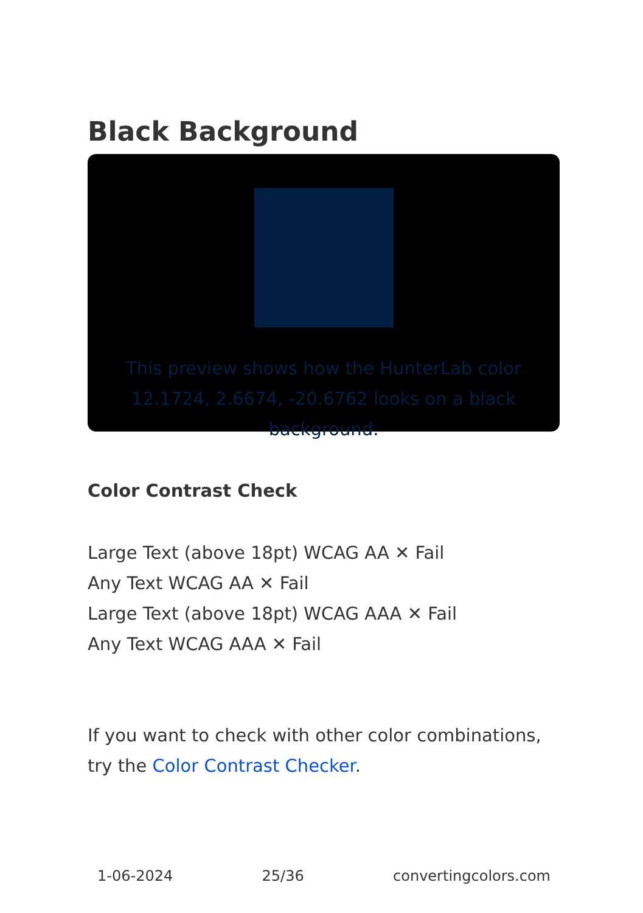Black Background
This preview shows how the HunterLab color 12.1724, 2.6674, -20.6762 looks on a black background.
Color Contrast Check
Large Text (above 18pt) WCAG AA ✕ Fail
Any Text WCAG AA ✕ Fail
Large Text (above 18pt) WCAG AAA ✕ Fail
Any Text WCAG AAA ✕ Fail
If you want to check with other color combinations, try the Color Contrast Checker.
1-06-2024 25/36 convertingcolors.com